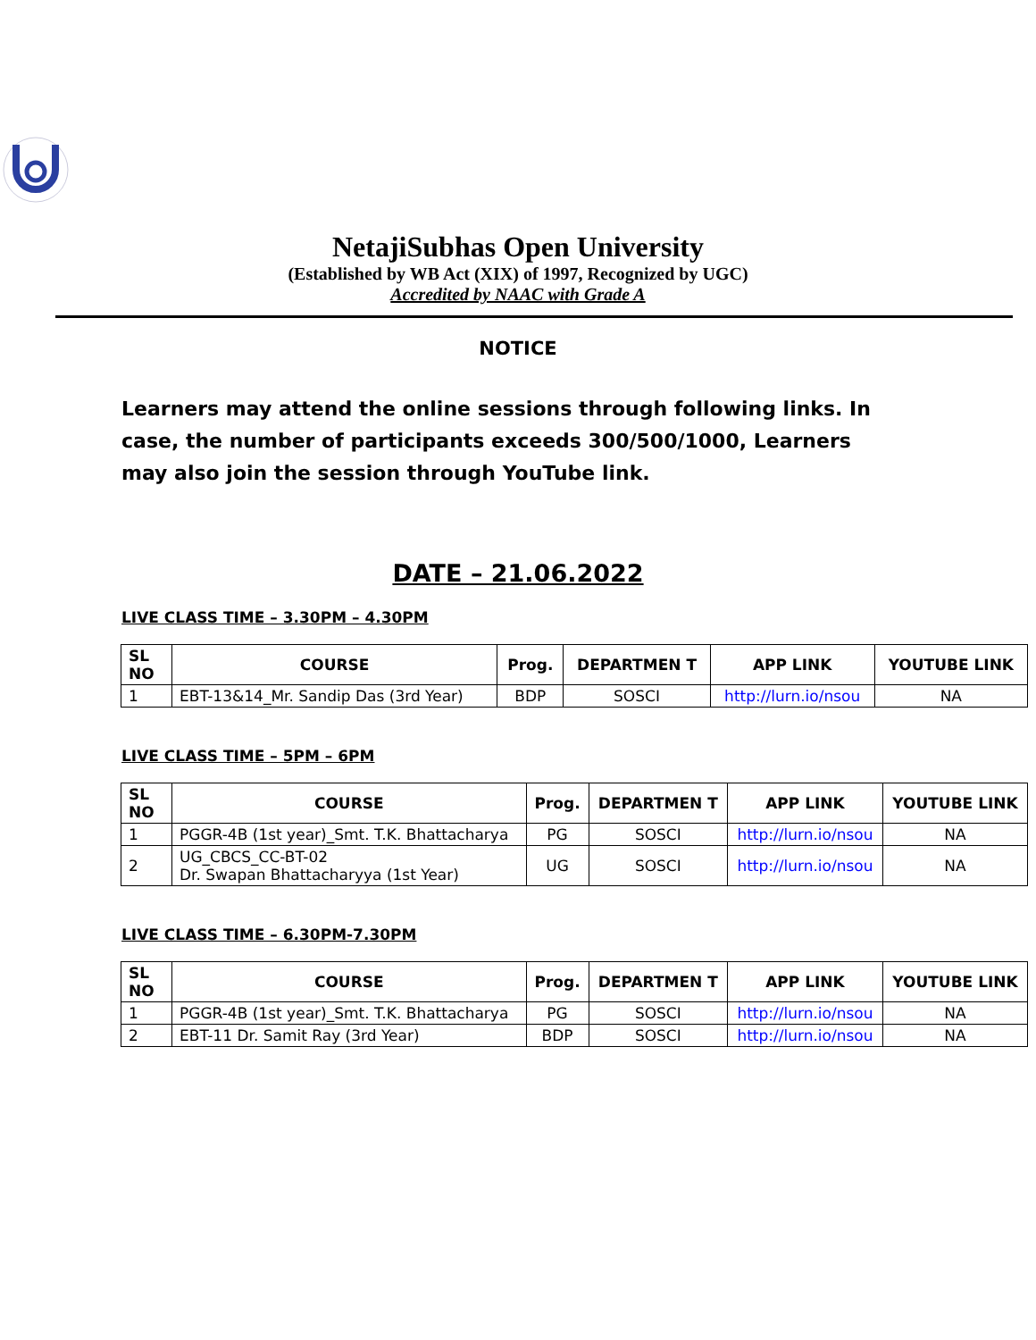NetajiSubhas Open University
(Established by WB Act (XIX) of 1997, Recognized by UGC)
Accredited by NAAC with Grade A
NOTICE
Learners may attend the online sessions through following links. In case, the number of participants exceeds 300/500/1000, Learners may also join the session through YouTube link.
DATE – 21.06.2022
LIVE CLASS TIME – 3.30PM – 4.30PM
| SL NO | COURSE | Prog. | DEPARTMEN T | APP LINK | YOUTUBE LINK |
| --- | --- | --- | --- | --- | --- |
| 1 | EBT-13&14_Mr. Sandip Das (3rd Year) | BDP | SOSCI | http://lurn.io/nsou | NA |
LIVE CLASS TIME – 5PM – 6PM
| SL NO | COURSE | Prog. | DEPARTMEN T | APP LINK | YOUTUBE LINK |
| --- | --- | --- | --- | --- | --- |
| 1 | PGGR-4B (1st year)_Smt. T.K. Bhattacharya | PG | SOSCI | http://lurn.io/nsou | NA |
| 2 | UG_CBCS_CC-BT-02 Dr. Swapan Bhattacharyya (1st Year) | UG | SOSCI | http://lurn.io/nsou | NA |
LIVE CLASS TIME – 6.30PM-7.30PM
| SL NO | COURSE | Prog. | DEPARTMEN T | APP LINK | YOUTUBE LINK |
| --- | --- | --- | --- | --- | --- |
| 1 | PGGR-4B (1st year)_Smt. T.K. Bhattacharya | PG | SOSCI | http://lurn.io/nsou | NA |
| 2 | EBT-11 Dr. Samit Ray (3rd Year) | BDP | SOSCI | http://lurn.io/nsou | NA |